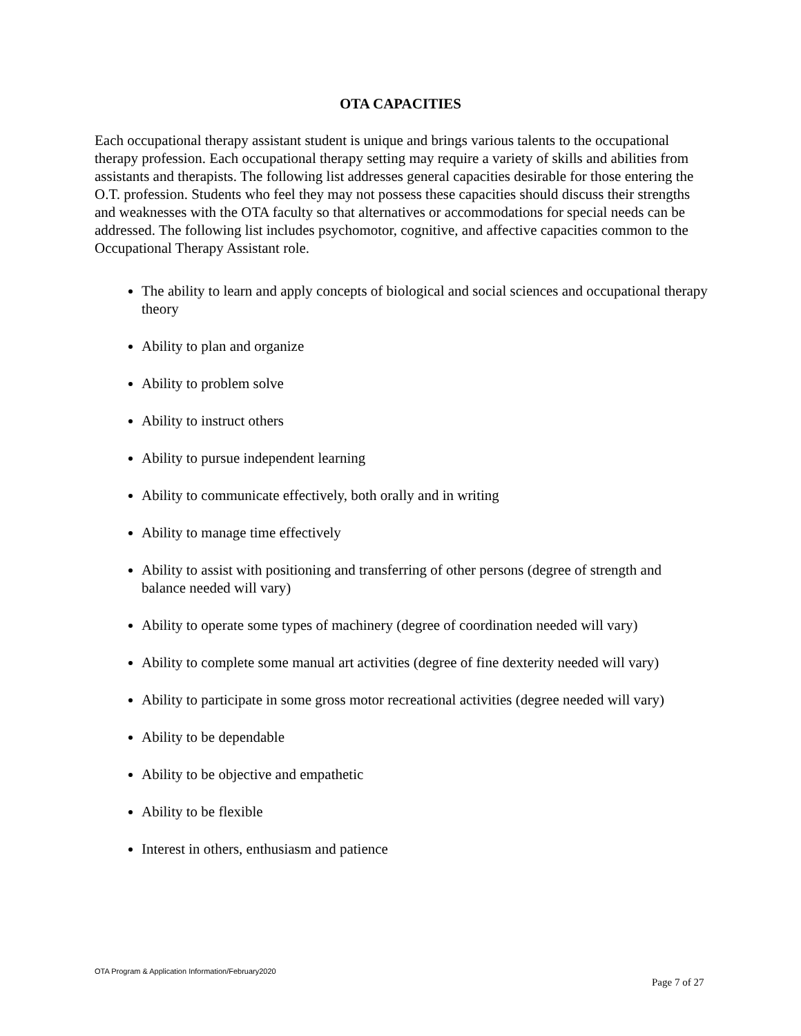OTA CAPACITIES
Each occupational therapy assistant student is unique and brings various talents to the occupational therapy profession. Each occupational therapy setting may require a variety of skills and abilities from assistants and therapists. The following list addresses general capacities desirable for those entering the O.T. profession. Students who feel they may not possess these capacities should discuss their strengths and weaknesses with the OTA faculty so that alternatives or accommodations for special needs can be addressed. The following list includes psychomotor, cognitive, and affective capacities common to the Occupational Therapy Assistant role.
The ability to learn and apply concepts of biological and social sciences and occupational therapy theory
Ability to plan and organize
Ability to problem solve
Ability to instruct others
Ability to pursue independent learning
Ability to communicate effectively, both orally and in writing
Ability to manage time effectively
Ability to assist with positioning and transferring of other persons (degree of strength and balance needed will vary)
Ability to operate some types of machinery (degree of coordination needed will vary)
Ability to complete some manual art activities (degree of fine dexterity needed will vary)
Ability to participate in some gross motor recreational activities (degree needed will vary)
Ability to be dependable
Ability to be objective and empathetic
Ability to be flexible
Interest in others, enthusiasm and patience
OTA Program & Application Information/February2020
Page 7 of 27